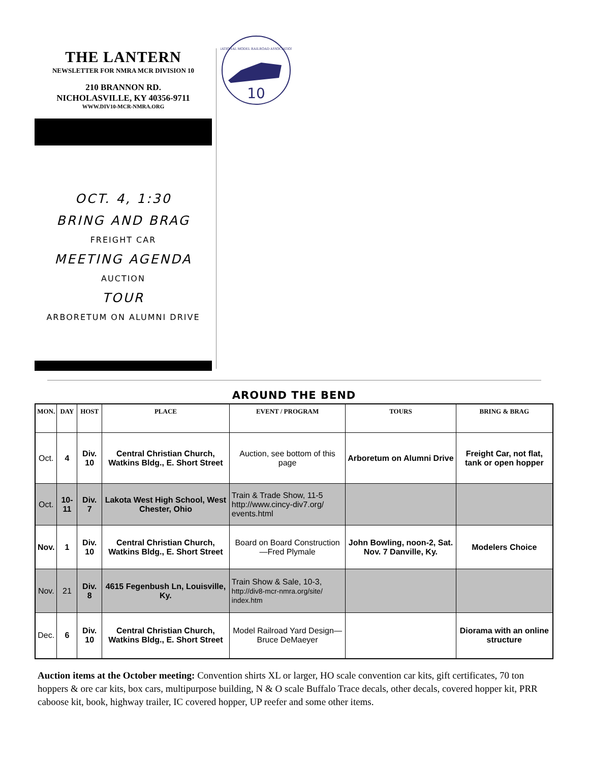THE LANTERN
NEWSLETTER FOR NMRA MCR DIVISION 10
210 BRANNON RD.
NICHOLASVILLE, KY 40356-9711
WWW.DIV10-MCR-NMRA.ORG
OCT. 4, 1:30
BRING AND BRAG
FREIGHT CAR
MEETING AGENDA
AUCTION
TOUR
ARBORETUM ON ALUMNI DRIVE
10
NATIONAL MODEL RAILROAD ASSOCIATION
AROUND THE BEND
| MON. | DAY | HOST | PLACE | EVENT / PROGRAM | TOURS | BRING & BRAG |
| --- | --- | --- | --- | --- | --- | --- |
| Oct. | 4 | Div. 10 | Central Christian Church, Watkins Bldg., E. Short Street | Auction, see bottom of this page | Arboretum on Alumni Drive | Freight Car, not flat, tank or open hopper |
| Oct. | 10-11 | Div. 7 | Lakota West High School, West Chester, Ohio | Train & Trade Show, 11-5 http://www.cincy-div7.org/ events.html | | |
| Nov. | 1 | Div. 10 | Central Christian Church, Watkins Bldg., E. Short Street | Board on Board Construction—Fred Plymale | John Bowling, noon-2, Sat. Nov. 7 Danville, Ky. | Modelers Choice |
| Nov. | 21 | Div. 8 | 4615 Fegenbush Ln, Louisville, Ky. | Train Show & Sale, 10-3, http://div8-mcr-nmra.org/site/ index.htm | | |
| Dec. | 6 | Div. 10 | Central Christian Church, Watkins Bldg., E. Short Street | Model Railroad Yard Design—Bruce DeMaeyer | | Diorama with an online structure |
Auction items at the October meeting: Convention shirts XL or larger, HO scale convention car kits, gift certificates, 70 ton hoppers & ore car kits, box cars, multipurpose building, N & O scale Buffalo Trace decals, other decals, covered hopper kit, PRR caboose kit, book, highway trailer, IC covered hopper, UP reefer and some other items.